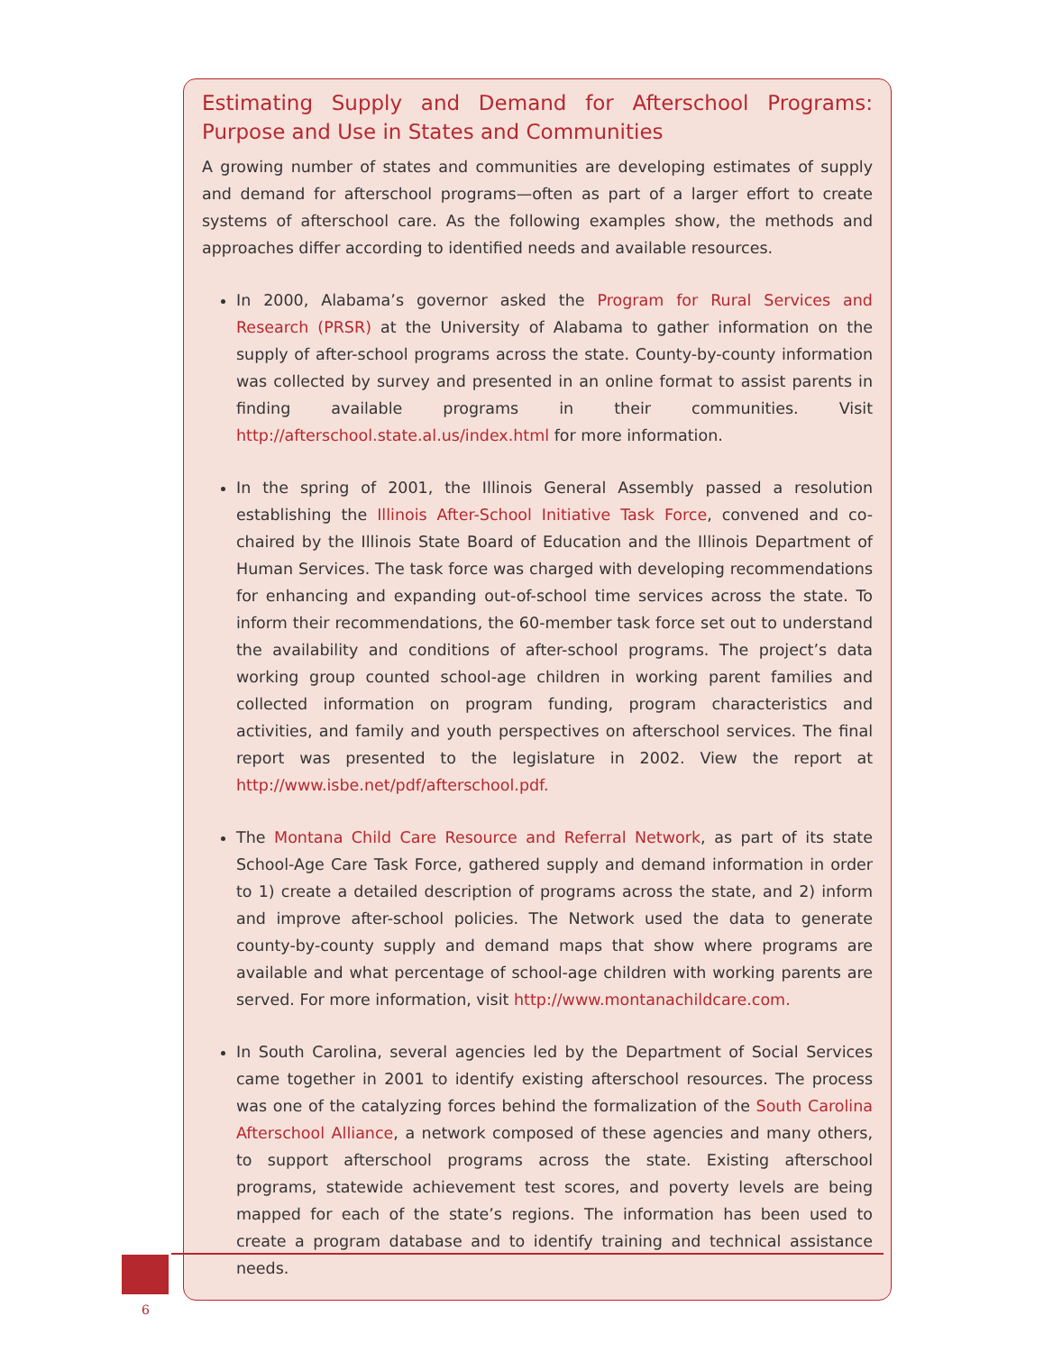Estimating Supply and Demand for Afterschool Programs: Purpose and Use in States and Communities
A growing number of states and communities are developing estimates of supply and demand for afterschool programs—often as part of a larger effort to create systems of afterschool care. As the following examples show, the methods and approaches differ according to identified needs and available resources.
In 2000, Alabama’s governor asked the Program for Rural Services and Research (PRSR) at the University of Alabama to gather information on the supply of after-school programs across the state. County-by-county information was collected by survey and presented in an online format to assist parents in finding available programs in their communities. Visit http://afterschool.state.al.us/index.html for more information.
In the spring of 2001, the Illinois General Assembly passed a resolution establishing the Illinois After-School Initiative Task Force, convened and co-chaired by the Illinois State Board of Education and the Illinois Department of Human Services. The task force was charged with developing recommendations for enhancing and expanding out-of-school time services across the state. To inform their recommendations, the 60-member task force set out to understand the availability and conditions of after-school programs. The project’s data working group counted school-age children in working parent families and collected information on program funding, program characteristics and activities, and family and youth perspectives on afterschool services. The final report was presented to the legislature in 2002. View the report at http://www.isbe.net/pdf/afterschool.pdf.
The Montana Child Care Resource and Referral Network, as part of its state School-Age Care Task Force, gathered supply and demand information in order to 1) create a detailed description of programs across the state, and 2) inform and improve after-school policies. The Network used the data to generate county-by-county supply and demand maps that show where programs are available and what percentage of school-age children with working parents are served. For more information, visit http://www.montanachildcare.com.
In South Carolina, several agencies led by the Department of Social Services came together in 2001 to identify existing afterschool resources. The process was one of the catalyzing forces behind the formalization of the South Carolina Afterschool Alliance, a network composed of these agencies and many others, to support afterschool programs across the state. Existing afterschool programs, statewide achievement test scores, and poverty levels are being mapped for each of the state’s regions. The information has been used to create a program database and to identify training and technical assistance needs.
6